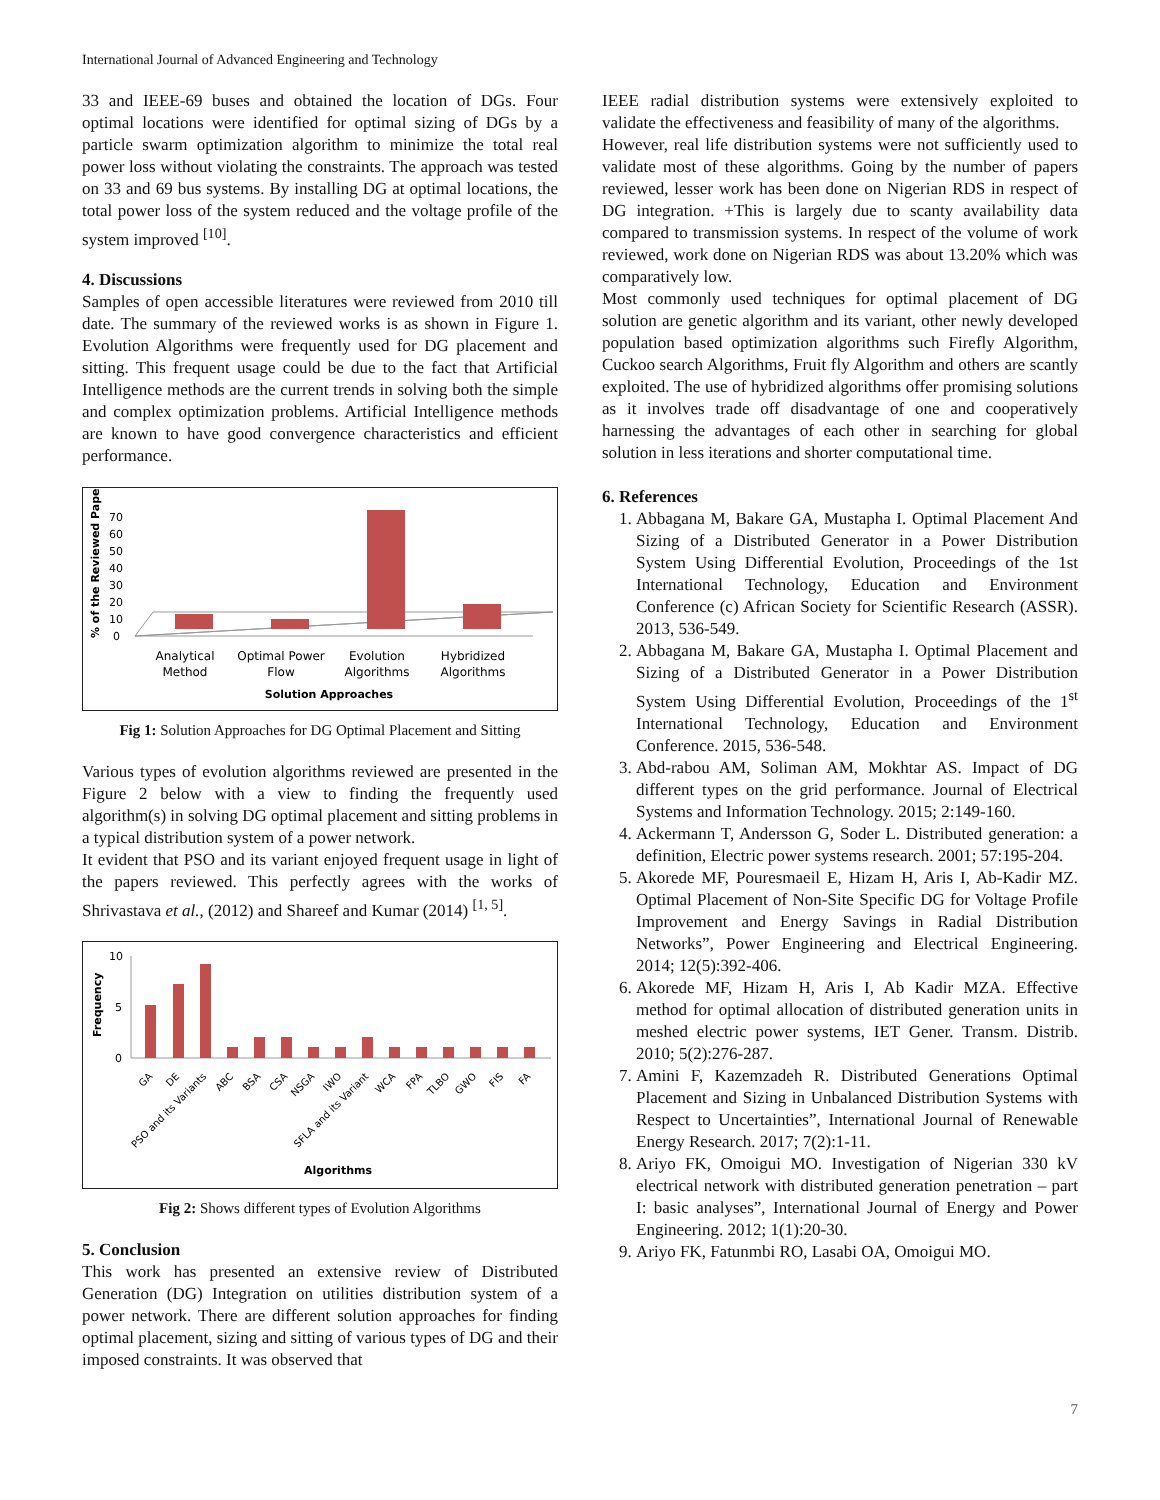International Journal of Advanced Engineering and Technology
33 and IEEE-69 buses and obtained the location of DGs. Four optimal locations were identified for optimal sizing of DGs by a particle swarm optimization algorithm to minimize the total real power loss without violating the constraints. The approach was tested on 33 and 69 bus systems. By installing DG at optimal locations, the total power loss of the system reduced and the voltage profile of the system improved <sup>[10]</sup>.
4. Discussions
Samples of open accessible literatures were reviewed from 2010 till date. The summary of the reviewed works is as shown in Figure 1. Evolution Algorithms were frequently used for DG placement and sitting. This frequent usage could be due to the fact that Artificial Intelligence methods are the current trends in solving both the simple and complex optimization problems. Artificial Intelligence methods are known to have good convergence characteristics and efficient performance.
% of the Reviewed Paper
0
10
20
30
40
50
60
70
Analytical
Method
Optimal Power
Flow
Evolution
Algorithms
Hybridized
Algorithms
Solution Approaches
Fig 1: Solution Approaches for DG Optimal Placement and Sitting
Various types of evolution algorithms reviewed are presented in the Figure 2 below with a view to finding the frequently used algorithm(s) in solving DG optimal placement and sitting problems in a typical distribution system of a power network.
It evident that PSO and its variant enjoyed frequent usage in light of the papers reviewed. This perfectly agrees with the works of Shrivastava et al., (2012) and Shareef and Kumar (2014) <sup>[1, 5]</sup>.
Frequency
10
5
0
GA
DE
PSO and its Variants
ABC
BSA
CSA
NSGA
IWO
SFLA and its Variant
WCA
FPA
TLBO
GWO
FIS
FA
Algorithms
Fig 2: Shows different types of Evolution Algorithms
5. Conclusion
This work has presented an extensive review of Distributed Generation (DG) Integration on utilities distribution system of a power network. There are different solution approaches for finding optimal placement, sizing and sitting of various types of DG and their imposed constraints. It was observed that
IEEE radial distribution systems were extensively exploited to validate the effectiveness and feasibility of many of the algorithms.
However, real life distribution systems were not sufficiently used to validate most of these algorithms. Going by the number of papers reviewed, lesser work has been done on Nigerian RDS in respect of DG integration. +This is largely due to scanty availability data compared to transmission systems. In respect of the volume of work reviewed, work done on Nigerian RDS was about 13.20% which was comparatively low.
Most commonly used techniques for optimal placement of DG solution are genetic algorithm and its variant, other newly developed population based optimization algorithms such Firefly Algorithm, Cuckoo search Algorithms, Fruit fly Algorithm and others are scantly exploited. The use of hybridized algorithms offer promising solutions as it involves trade off disadvantage of one and cooperatively harnessing the advantages of each other in searching for global solution in less iterations and shorter computational time.
6. References
1. Abbagana M, Bakare GA, Mustapha I. Optimal Placement And Sizing of a Distributed Generator in a Power Distribution System Using Differential Evolution, Proceedings of the 1st International Technology, Education and Environment Conference (c) African Society for Scientific Research (ASSR). 2013, 536-549.
2. Abbagana M, Bakare GA, Mustapha I. Optimal Placement and Sizing of a Distributed Generator in a Power Distribution System Using Differential Evolution, Proceedings of the 1<sup>st</sup> International Technology, Education and Environment Conference. 2015, 536-548.
3. Abd-rabou AM, Soliman AM, Mokhtar AS. Impact of DG different types on the grid performance. Journal of Electrical Systems and Information Technology. 2015; 2:149-160.
4. Ackermann T, Andersson G, Soder L. Distributed generation: a definition, Electric power systems research. 2001; 57:195-204.
5. Akorede MF, Pouresmaeil E, Hizam H, Aris I, Ab-Kadir MZ. Optimal Placement of Non-Site Specific DG for Voltage Profile Improvement and Energy Savings in Radial Distribution Networks”, Power Engineering and Electrical Engineering. 2014; 12(5):392-406.
6. Akorede MF, Hizam H, Aris I, Ab Kadir MZA. Effective method for optimal allocation of distributed generation units in meshed electric power systems, IET Gener. Transm. Distrib. 2010; 5(2):276-287.
7. Amini F, Kazemzadeh R. Distributed Generations Optimal Placement and Sizing in Unbalanced Distribution Systems with Respect to Uncertainties”, International Journal of Renewable Energy Research. 2017; 7(2):1-11.
8. Ariyo FK, Omoigui MO. Investigation of Nigerian 330 kV electrical network with distributed generation penetration – part I: basic analyses”, International Journal of Energy and Power Engineering. 2012; 1(1):20-30.
9. Ariyo FK, Fatunmbi RO, Lasabi OA, Omoigui MO.
7